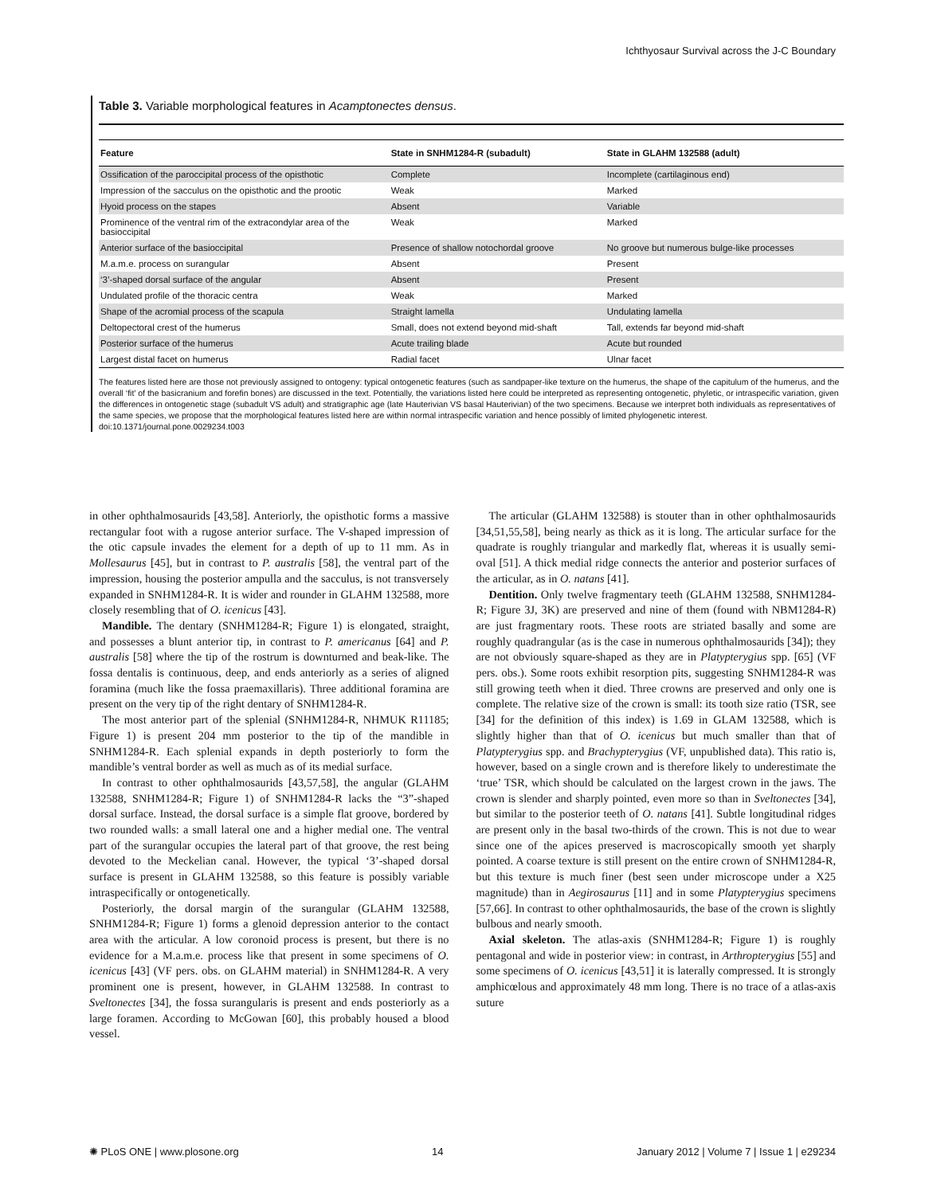Ichthyosaur Survival across the J-C Boundary
Table 3. Variable morphological features in Acamptonectes densus.
| Feature | State in SNHM1284-R (subadult) | State in GLAHM 132588 (adult) |
| --- | --- | --- |
| Ossification of the paroccipital process of the opisthotic | Complete | Incomplete (cartilaginous end) |
| Impression of the sacculus on the opisthotic and the prootic | Weak | Marked |
| Hyoid process on the stapes | Absent | Variable |
| Prominence of the ventral rim of the extracondylar area of the basioccipital | Weak | Marked |
| Anterior surface of the basioccipital | Presence of shallow notochordal groove | No groove but numerous bulge-like processes |
| M.a.m.e. process on surangular | Absent | Present |
| ‘3’-shaped dorsal surface of the angular | Absent | Present |
| Undulated profile of the thoracic centra | Weak | Marked |
| Shape of the acromial process of the scapula | Straight lamella | Undulating lamella |
| Deltopectoral crest of the humerus | Small, does not extend beyond mid-shaft | Tall, extends far beyond mid-shaft |
| Posterior surface of the humerus | Acute trailing blade | Acute but rounded |
| Largest distal facet on humerus | Radial facet | Ulnar facet |
The features listed here are those not previously assigned to ontogeny: typical ontogenetic features (such as sandpaper-like texture on the humerus, the shape of the capitulum of the humerus, and the overall ‘fit’ of the basicranium and forefin bones) are discussed in the text. Potentially, the variations listed here could be interpreted as representing ontogenetic, phyletic, or intraspecific variation, given the differences in ontogenetic stage (subadult VS adult) and stratigraphic age (late Hauterivian VS basal Hauterivian) of the two specimens. Because we interpret both individuals as representatives of the same species, we propose that the morphological features listed here are within normal intraspecific variation and hence possibly of limited phylogenetic interest.
doi:10.1371/journal.pone.0029234.t003
in other ophthalmosaurids [43,58]. Anteriorly, the opisthotic forms a massive rectangular foot with a rugose anterior surface. The V-shaped impression of the otic capsule invades the element for a depth of up to 11 mm. As in Mollesaurus [45], but in contrast to P. australis [58], the ventral part of the impression, housing the posterior ampulla and the sacculus, is not transversely expanded in SNHM1284-R. It is wider and rounder in GLAHM 132588, more closely resembling that of O. icenicus [43].
Mandible. The dentary (SNHM1284-R; Figure 1) is elongated, straight, and possesses a blunt anterior tip, in contrast to P. americanus [64] and P. australis [58] where the tip of the rostrum is downturned and beak-like. The fossa dentalis is continuous, deep, and ends anteriorly as a series of aligned foramina (much like the fossa praemaxillaris). Three additional foramina are present on the very tip of the right dentary of SNHM1284-R.
The most anterior part of the splenial (SNHM1284-R, NHMUK R11185; Figure 1) is present 204 mm posterior to the tip of the mandible in SNHM1284-R. Each splenial expands in depth posteriorly to form the mandible’s ventral border as well as much as of its medial surface.
In contrast to other ophthalmosaurids [43,57,58], the angular (GLAHM 132588, SNHM1284-R; Figure 1) of SNHM1284-R lacks the “3”-shaped dorsal surface. Instead, the dorsal surface is a simple flat groove, bordered by two rounded walls: a small lateral one and a higher medial one. The ventral part of the surangular occupies the lateral part of that groove, the rest being devoted to the Meckelian canal. However, the typical ‘3’-shaped dorsal surface is present in GLAHM 132588, so this feature is possibly variable intraspecifically or ontogenetically.
Posteriorly, the dorsal margin of the surangular (GLAHM 132588, SNHM1284-R; Figure 1) forms a glenoid depression anterior to the contact area with the articular. A low coronoid process is present, but there is no evidence for a M.a.m.e. process like that present in some specimens of O. icenicus [43] (VF pers. obs. on GLAHM material) in SNHM1284-R. A very prominent one is present, however, in GLAHM 132588. In contrast to Sveltonectes [34], the fossa surangularis is present and ends posteriorly as a large foramen. According to McGowan [60], this probably housed a blood vessel.
The articular (GLAHM 132588) is stouter than in other ophthalmosaurids [34,51,55,58], being nearly as thick as it is long. The articular surface for the quadrate is roughly triangular and markedly flat, whereas it is usually semi-oval [51]. A thick medial ridge connects the anterior and posterior surfaces of the articular, as in O. natans [41].
Dentition. Only twelve fragmentary teeth (GLAHM 132588, SNHM1284-R; Figure 3J, 3K) are preserved and nine of them (found with NBM1284-R) are just fragmentary roots. These roots are striated basally and some are roughly quadrangular (as is the case in numerous ophthalmosaurids [34]); they are not obviously square-shaped as they are in Platypterygius spp. [65] (VF pers. obs.). Some roots exhibit resorption pits, suggesting SNHM1284-R was still growing teeth when it died. Three crowns are preserved and only one is complete. The relative size of the crown is small: its tooth size ratio (TSR, see [34] for the definition of this index) is 1.69 in GLAM 132588, which is slightly higher than that of O. icenicus but much smaller than that of Platypterygius spp. and Brachypterygius (VF, unpublished data). This ratio is, however, based on a single crown and is therefore likely to underestimate the ‘true’ TSR, which should be calculated on the largest crown in the jaws. The crown is slender and sharply pointed, even more so than in Sveltonectes [34], but similar to the posterior teeth of O. natans [41]. Subtle longitudinal ridges are present only in the basal two-thirds of the crown. This is not due to wear since one of the apices preserved is macroscopically smooth yet sharply pointed. A coarse texture is still present on the entire crown of SNHM1284-R, but this texture is much finer (best seen under microscope under a X25 magnitude) than in Aegirosaurus [11] and in some Platypterygius specimens [57,66]. In contrast to other ophthalmosaurids, the base of the crown is slightly bulbous and nearly smooth.
Axial skeleton. The atlas-axis (SNHM1284-R; Figure 1) is roughly pentagonal and wide in posterior view: in contrast, in Arthropterygius [55] and some specimens of O. icenicus [43,51] it is laterally compressed. It is strongly amphicœlous and approximately 48 mm long. There is no trace of a atlas-axis suture
✺ PLoS ONE | www.plosone.org 14 January 2012 | Volume 7 | Issue 1 | e29234